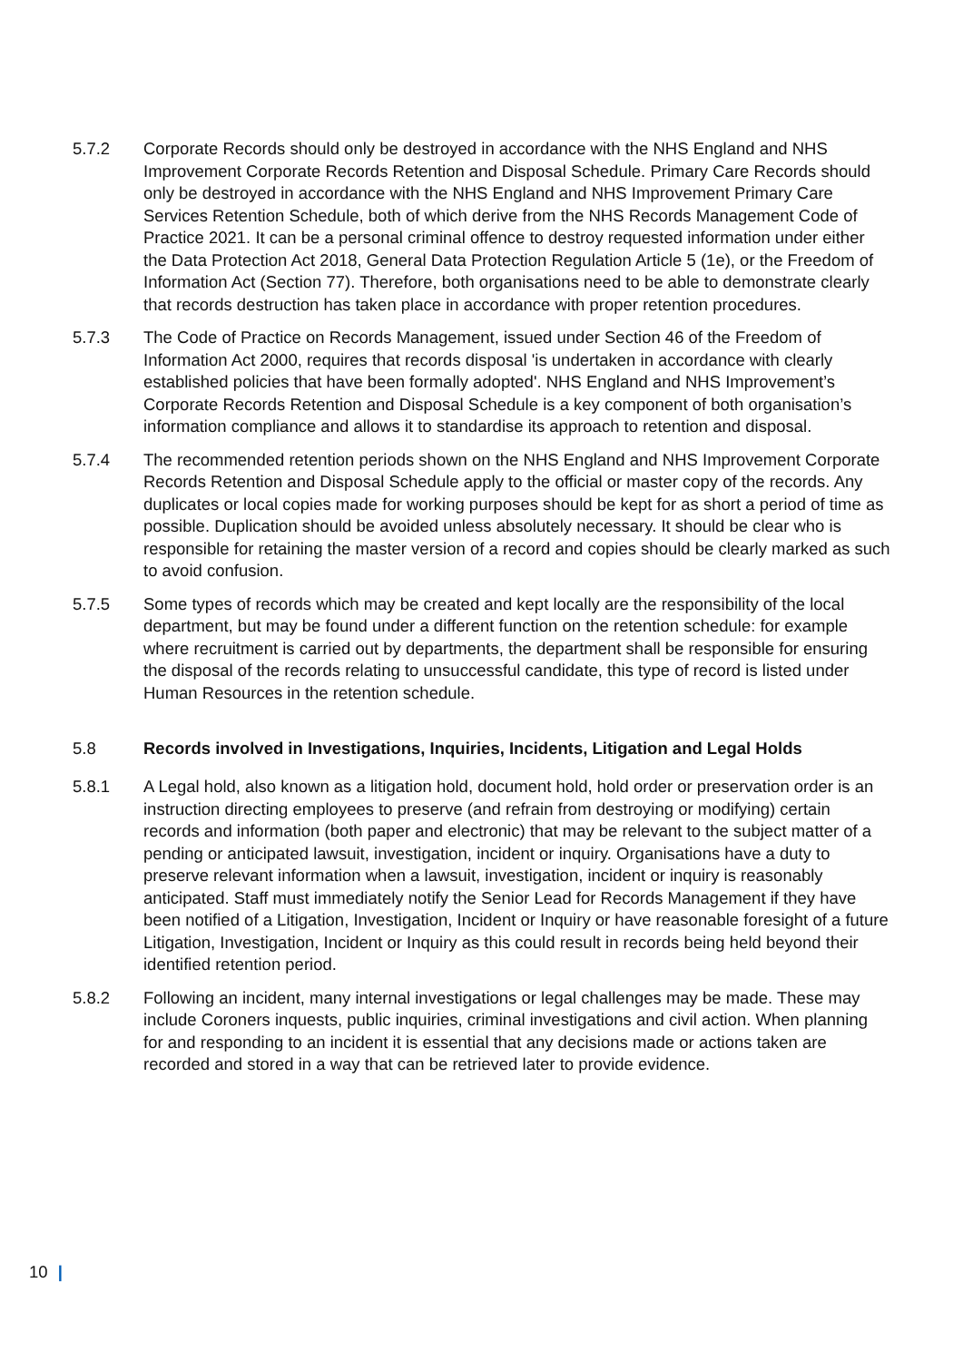5.7.2 Corporate Records should only be destroyed in accordance with the NHS England and NHS Improvement Corporate Records Retention and Disposal Schedule. Primary Care Records should only be destroyed in accordance with the NHS England and NHS Improvement Primary Care Services Retention Schedule, both of which derive from the NHS Records Management Code of Practice 2021. It can be a personal criminal offence to destroy requested information under either the Data Protection Act 2018, General Data Protection Regulation Article 5 (1e), or the Freedom of Information Act (Section 77). Therefore, both organisations need to be able to demonstrate clearly that records destruction has taken place in accordance with proper retention procedures.
5.7.3 The Code of Practice on Records Management, issued under Section 46 of the Freedom of Information Act 2000, requires that records disposal 'is undertaken in accordance with clearly established policies that have been formally adopted'. NHS England and NHS Improvement’s Corporate Records Retention and Disposal Schedule is a key component of both organisation’s information compliance and allows it to standardise its approach to retention and disposal.
5.7.4 The recommended retention periods shown on the NHS England and NHS Improvement Corporate Records Retention and Disposal Schedule apply to the official or master copy of the records. Any duplicates or local copies made for working purposes should be kept for as short a period of time as possible. Duplication should be avoided unless absolutely necessary. It should be clear who is responsible for retaining the master version of a record and copies should be clearly marked as such to avoid confusion.
5.7.5 Some types of records which may be created and kept locally are the responsibility of the local department, but may be found under a different function on the retention schedule: for example where recruitment is carried out by departments, the department shall be responsible for ensuring the disposal of the records relating to unsuccessful candidate, this type of record is listed under Human Resources in the retention schedule.
5.8 Records involved in Investigations, Inquiries, Incidents, Litigation and Legal Holds
5.8.1 A Legal hold, also known as a litigation hold, document hold, hold order or preservation order is an instruction directing employees to preserve (and refrain from destroying or modifying) certain records and information (both paper and electronic) that may be relevant to the subject matter of a pending or anticipated lawsuit, investigation, incident or inquiry. Organisations have a duty to preserve relevant information when a lawsuit, investigation, incident or inquiry is reasonably anticipated. Staff must immediately notify the Senior Lead for Records Management if they have been notified of a Litigation, Investigation, Incident or Inquiry or have reasonable foresight of a future Litigation, Investigation, Incident or Inquiry as this could result in records being held beyond their identified retention period.
5.8.2 Following an incident, many internal investigations or legal challenges may be made. These may include Coroners inquests, public inquiries, criminal investigations and civil action. When planning for and responding to an incident it is essential that any decisions made or actions taken are recorded and stored in a way that can be retrieved later to provide evidence.
10 |